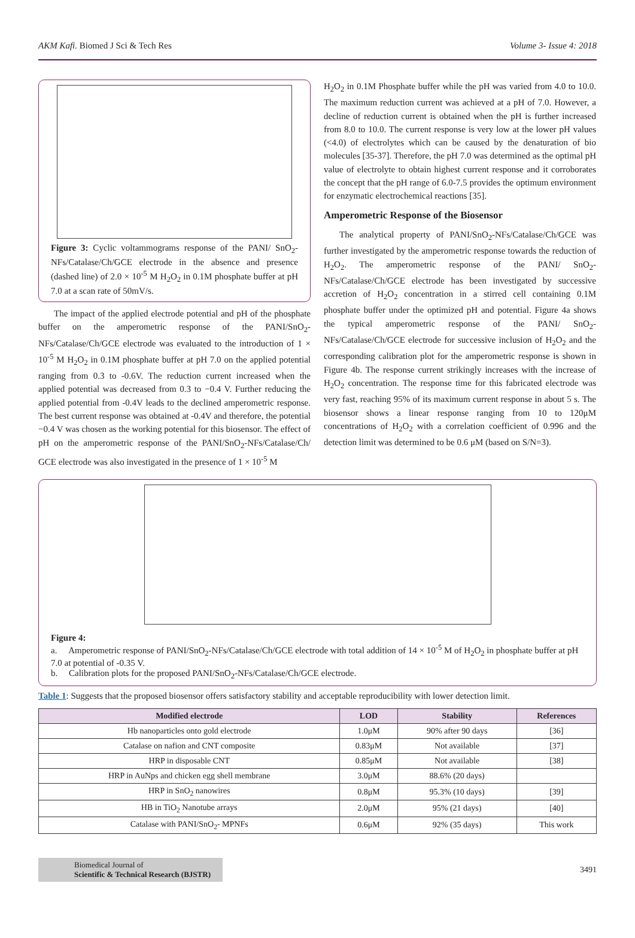AKM Kafi. Biomed J Sci & Tech Res Volume 3- Issue 4: 2018
Figure 3: Cyclic voltammograms response of the PANI/ SnO<sub>2</sub>-NFs/Catalase/Ch/GCE electrode in the absence and presence (dashed line) of 2.0 × 10<sup>-5</sup> M H<sub>2</sub>O<sub>2</sub> in 0.1M phosphate buffer at pH 7.0 at a scan rate of 50mV/s.
The impact of the applied electrode potential and pH of the phosphate buffer on the amperometric response of the PANI/SnO<sub>2</sub>-NFs/Catalase/Ch/GCE electrode was evaluated to the introduction of 1 × 10<sup>-5</sup> M H<sub>2</sub>O<sub>2</sub> in 0.1M phosphate buffer at pH 7.0 on the applied potential ranging from 0.3 to -0.6V. The reduction current increased when the applied potential was decreased from 0.3 to −0.4 V. Further reducing the applied potential from -0.4V leads to the declined amperometric response. The best current response was obtained at -0.4V and therefore, the potential −0.4 V was chosen as the working potential for this biosensor. The effect of pH on the amperometric response of the PANI/SnO<sub>2</sub>-NFs/Catalase/Ch/ GCE electrode was also investigated in the presence of 1 × 10<sup>-5</sup> M
H<sub>2</sub>O<sub>2</sub> in 0.1M Phosphate buffer while the pH was varied from 4.0 to 10.0. The maximum reduction current was achieved at a pH of 7.0. However, a decline of reduction current is obtained when the pH is further increased from 8.0 to 10.0. The current response is very low at the lower pH values (<4.0) of electrolytes which can be caused by the denaturation of bio molecules [35-37]. Therefore, the pH 7.0 was determined as the optimal pH value of electrolyte to obtain highest current response and it corroborates the concept that the pH range of 6.0-7.5 provides the optimum environment for enzymatic electrochemical reactions [35].
Amperometric Response of the Biosensor
The analytical property of PANI/SnO<sub>2</sub>-NFs/Catalase/Ch/GCE was further investigated by the amperometric response towards the reduction of H<sub>2</sub>O<sub>2</sub>. The amperometric response of the PANI/ SnO<sub>2</sub>-NFs/Catalase/Ch/GCE electrode has been investigated by successive accretion of H<sub>2</sub>O<sub>2</sub> concentration in a stirred cell containing 0.1M phosphate buffer under the optimized pH and potential. Figure 4a shows the typical amperometric response of the PANI/ SnO<sub>2</sub>-NFs/Catalase/Ch/GCE electrode for successive inclusion of H<sub>2</sub>O<sub>2</sub> and the corresponding calibration plot for the amperometric response is shown in Figure 4b. The response current strikingly increases with the increase of H<sub>2</sub>O<sub>2</sub> concentration. The response time for this fabricated electrode was very fast, reaching 95% of its maximum current response in about 5 s. The biosensor shows a linear response ranging from 10 to 120μM concentrations of H<sub>2</sub>O<sub>2</sub> with a correlation coefficient of 0.996 and the detection limit was determined to be 0.6 μM (based on S/N=3).
Figure 4:
a. Amperometric response of PANI/SnO<sub>2</sub>-NFs/Catalase/Ch/GCE electrode with total addition of 14 × 10<sup>-5</sup> M of H<sub>2</sub>O<sub>2</sub> in phosphate buffer at pH 7.0 at potential of -0.35 V.
b. Calibration plots for the proposed PANI/SnO<sub>2</sub>-NFs/Catalase/Ch/GCE electrode.
Table 1: Suggests that the proposed biosensor offers satisfactory stability and acceptable reproducibility with lower detection limit.
| Modified electrode | LOD | Stability | References |
| --- | --- | --- | --- |
| Hb nanoparticles onto gold electrode | 1.0μM | 90% after 90 days | [36] |
| Catalase on nafion and CNT composite | 0.83μM | Not available | [37] |
| HRP in disposable CNT | 0.85μM | Not available | [38] |
| HRP in AuNps and chicken egg shell membrane | 3.0μM | 88.6% (20 days) | |
| HRP in SnO<sub>2</sub> nanowires | 0.8μM | 95.3% (10 days) | [39] |
| HB in TiO<sub>2</sub> Nanotube arrays | 2.0μM | 95% (21 days) | [40] |
| Catalase with PANI/SnO<sub>2</sub>- MPNFs | 0.6μM | 92% (35 days) | This work |
Biomedical Journal of
Scientific & Technical Research (BJSTR)
3491